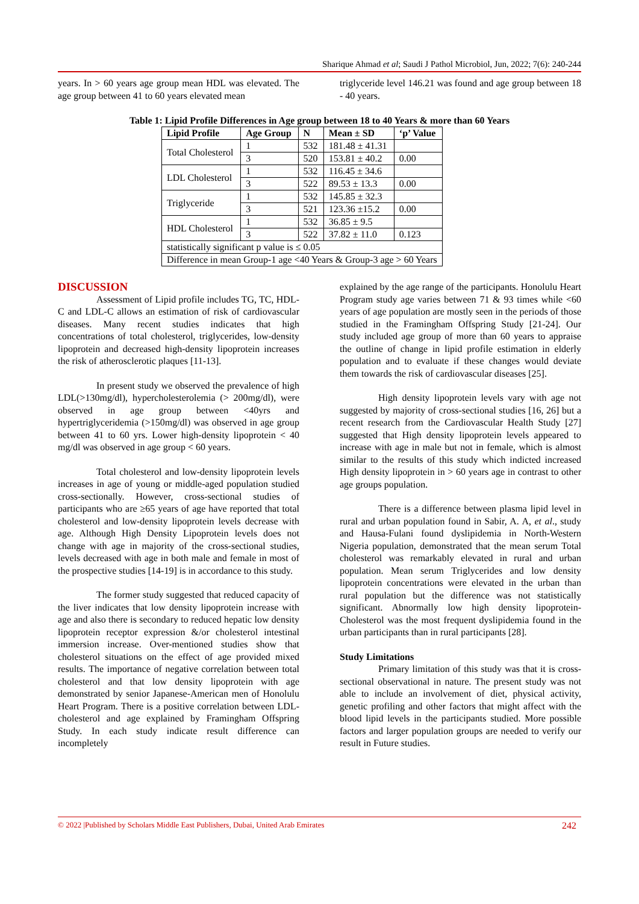Sharique Ahmad et al; Saudi J Pathol Microbiol, Jun, 2022; 7(6): 240-244
years. In > 60 years age group mean HDL was elevated. The age group between 41 to 60 years elevated mean
triglyceride level 146.21 was found and age group between 18 - 40 years.
Table 1: Lipid Profile Differences in Age group between 18 to 40 Years & more than 60 Years
| Lipid Profile | Age Group | N | Mean ± SD | ‘p’ Value |
| --- | --- | --- | --- | --- |
| Total Cholesterol | 1 | 532 | 181.48 ± 41.31 | |
| | 3 | 520 | 153.81 ± 40.2 | 0.00 |
| LDL Cholesterol | 1 | 532 | 116.45 ± 34.6 | |
| | 3 | 522 | 89.53 ± 13.3 | 0.00 |
| Triglyceride | 1 | 532 | 145.85 ± 32.3 | |
| | 3 | 521 | 123.36 ±15.2 | 0.00 |
| HDL Cholesterol | 1 | 532 | 36.85 ± 9.5 | |
| | 3 | 522 | 37.82 ± 11.0 | 0.123 |
| statistically significant p value is ≤ 0.05 | | | | |
| Difference in mean Group-1 age <40 Years & Group-3 age > 60 Years | | | | |
DISCUSSION
Assessment of Lipid profile includes TG, TC, HDL-C and LDL-C allows an estimation of risk of cardiovascular diseases. Many recent studies indicates that high concentrations of total cholesterol, triglycerides, low-density lipoprotein and decreased high-density lipoprotein increases the risk of atherosclerotic plaques [11-13].
In present study we observed the prevalence of high LDL(>130mg/dl), hypercholesterolemia (> 200mg/dl), were observed in age group between <40yrs and hypertriglyceridemia (>150mg/dl) was observed in age group between 41 to 60 yrs. Lower high-density lipoprotein < 40 mg/dl was observed in age group < 60 years.
Total cholesterol and low-density lipoprotein levels increases in age of young or middle-aged population studied cross-sectionally. However, cross-sectional studies of participants who are ≥65 years of age have reported that total cholesterol and low-density lipoprotein levels decrease with age. Although High Density Lipoprotein levels does not change with age in majority of the cross-sectional studies, levels decreased with age in both male and female in most of the prospective studies [14-19] is in accordance to this study.
The former study suggested that reduced capacity of the liver indicates that low density lipoprotein increase with age and also there is secondary to reduced hepatic low density lipoprotein receptor expression &/or cholesterol intestinal immersion increase. Over-mentioned studies show that cholesterol situations on the effect of age provided mixed results. The importance of negative correlation between total cholesterol and that low density lipoprotein with age demonstrated by senior Japanese-American men of Honolulu Heart Program. There is a positive correlation between LDL-cholesterol and age explained by Framingham Offspring Study. In each study indicate result difference can incompletely
explained by the age range of the participants. Honolulu Heart Program study age varies between 71 & 93 times while <60 years of age population are mostly seen in the periods of those studied in the Framingham Offspring Study [21-24]. Our study included age group of more than 60 years to appraise the outline of change in lipid profile estimation in elderly population and to evaluate if these changes would deviate them towards the risk of cardiovascular diseases [25].
High density lipoprotein levels vary with age not suggested by majority of cross-sectional studies [16, 26] but a recent research from the Cardiovascular Health Study [27] suggested that High density lipoprotein levels appeared to increase with age in male but not in female, which is almost similar to the results of this study which indicted increased High density lipoprotein in > 60 years age in contrast to other age groups population.
There is a difference between plasma lipid level in rural and urban population found in Sabir, A. A, et al., study and Hausa-Fulani found dyslipidemia in North-Western Nigeria population, demonstrated that the mean serum Total cholesterol was remarkably elevated in rural and urban population. Mean serum Triglycerides and low density lipoprotein concentrations were elevated in the urban than rural population but the difference was not statistically significant. Abnormally low high density lipoprotein-Cholesterol was the most frequent dyslipidemia found in the urban participants than in rural participants [28].
Study Limitations
Primary limitation of this study was that it is cross-sectional observational in nature. The present study was not able to include an involvement of diet, physical activity, genetic profiling and other factors that might affect with the blood lipid levels in the participants studied. More possible factors and larger population groups are needed to verify our result in Future studies.
© 2022 |Published by Scholars Middle East Publishers, Dubai, United Arab Emirates 242